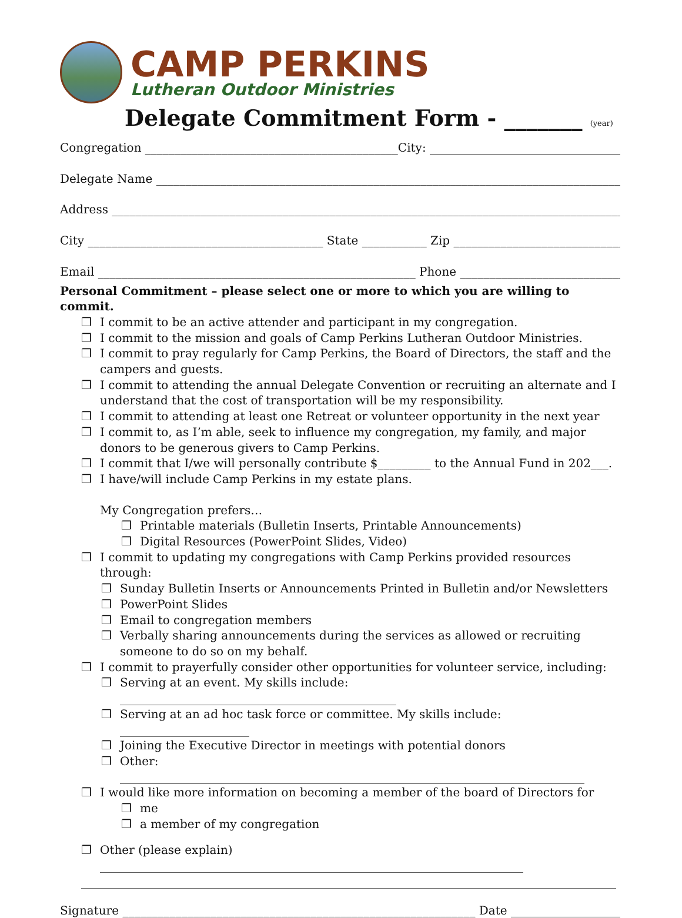CAMP PERKINS
Lutheran Outdoor Ministries
Delegate Commitment Form - _______ (year)
Congregation ___________________________________________City: _____________________________________
Delegate Name ___________________________________________________________________________________
Address ________________________________________________________________________________________
City ________________________________________ State ___________ Zip ________________________________
Email ______________________________________________________ Phone _________________________________
Personal Commitment – please select one or more to which you are willing to commit.
❐ I commit to be an active attender and participant in my congregation.
❐ I commit to the mission and goals of Camp Perkins Lutheran Outdoor Ministries.
❐ I commit to pray regularly for Camp Perkins, the Board of Directors, the staff and the campers and guests.
❐ I commit to attending the annual Delegate Convention or recruiting an alternate and I understand that the cost of transportation will be my responsibility.
❐ I commit to attending at least one Retreat or volunteer opportunity in the next year
❐ I commit to, as I’m able, seek to influence my congregation, my family, and major donors to be generous givers to Camp Perkins.
❐ I commit that I/we will personally contribute $_________ to the Annual Fund in 202___.
❐ I have/will include Camp Perkins in my estate plans.
My Congregation prefers…
❐ Printable materials (Bulletin Inserts, Printable Announcements)
❐ Digital Resources (PowerPoint Slides, Video)
❐ I commit to updating my congregations with Camp Perkins provided resources through:
❐ Sunday Bulletin Inserts or Announcements Printed in Bulletin and/or Newsletters
❐ PowerPoint Slides
❐ Email to congregation members
❐ Verbally sharing announcements during the services as allowed or recruiting someone to do so on my behalf.
❐ I commit to prayerfully consider other opportunities for volunteer service, including:
❐ Serving at an event. My skills include: _______________________________________________
❐ Serving at an ad hoc task force or committee. My skills include: ______________________
❐ Joining the Executive Director in meetings with potential donors
❐ Other: _______________________________________________________________________________
❐ I would like more information on becoming a member of the board of Directors for
❐ me
❐ a member of my congregation
❐ Other (please explain) ________________________________________________________________________
___________________________________________________________________________________________
Signature ____________________________________________________________ Date _____________________